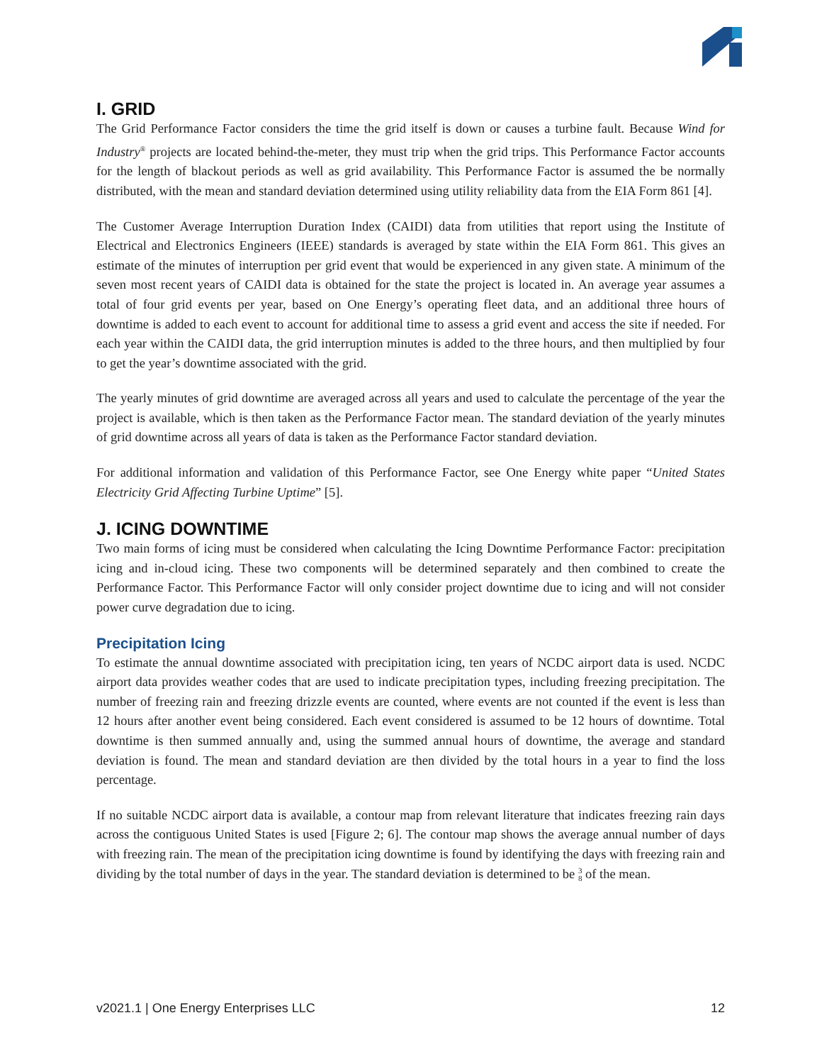I. GRID
The Grid Performance Factor considers the time the grid itself is down or causes a turbine fault. Because Wind for Industry<sup>®</sup> projects are located behind-the-meter, they must trip when the grid trips. This Performance Factor accounts for the length of blackout periods as well as grid availability. This Performance Factor is assumed the be normally distributed, with the mean and standard deviation determined using utility reliability data from the EIA Form 861 [4].
The Customer Average Interruption Duration Index (CAIDI) data from utilities that report using the Institute of Electrical and Electronics Engineers (IEEE) standards is averaged by state within the EIA Form 861. This gives an estimate of the minutes of interruption per grid event that would be experienced in any given state. A minimum of the seven most recent years of CAIDI data is obtained for the state the project is located in. An average year assumes a total of four grid events per year, based on One Energy’s operating fleet data, and an additional three hours of downtime is added to each event to account for additional time to assess a grid event and access the site if needed. For each year within the CAIDI data, the grid interruption minutes is added to the three hours, and then multiplied by four to get the year’s downtime associated with the grid.
The yearly minutes of grid downtime are averaged across all years and used to calculate the percentage of the year the project is available, which is then taken as the Performance Factor mean. The standard deviation of the yearly minutes of grid downtime across all years of data is taken as the Performance Factor standard deviation.
For additional information and validation of this Performance Factor, see One Energy white paper “United States Electricity Grid Affecting Turbine Uptime” [5].
J. ICING DOWNTIME
Two main forms of icing must be considered when calculating the Icing Downtime Performance Factor: precipitation icing and in-cloud icing. These two components will be determined separately and then combined to create the Performance Factor. This Performance Factor will only consider project downtime due to icing and will not consider power curve degradation due to icing.
Precipitation Icing
To estimate the annual downtime associated with precipitation icing, ten years of NCDC airport data is used. NCDC airport data provides weather codes that are used to indicate precipitation types, including freezing precipitation. The number of freezing rain and freezing drizzle events are counted, where events are not counted if the event is less than 12 hours after another event being considered. Each event considered is assumed to be 12 hours of downtime. Total downtime is then summed annually and, using the summed annual hours of downtime, the average and standard deviation is found. The mean and standard deviation are then divided by the total hours in a year to find the loss percentage.
If no suitable NCDC airport data is available, a contour map from relevant literature that indicates freezing rain days across the contiguous United States is used [Figure 2; 6]. The contour map shows the average annual number of days with freezing rain. The mean of the precipitation icing downtime is found by identifying the days with freezing rain and dividing by the total number of days in the year. The standard deviation is determined to be 3
8 of the mean.
v2021.1 | One Energy Enterprises LLC 12